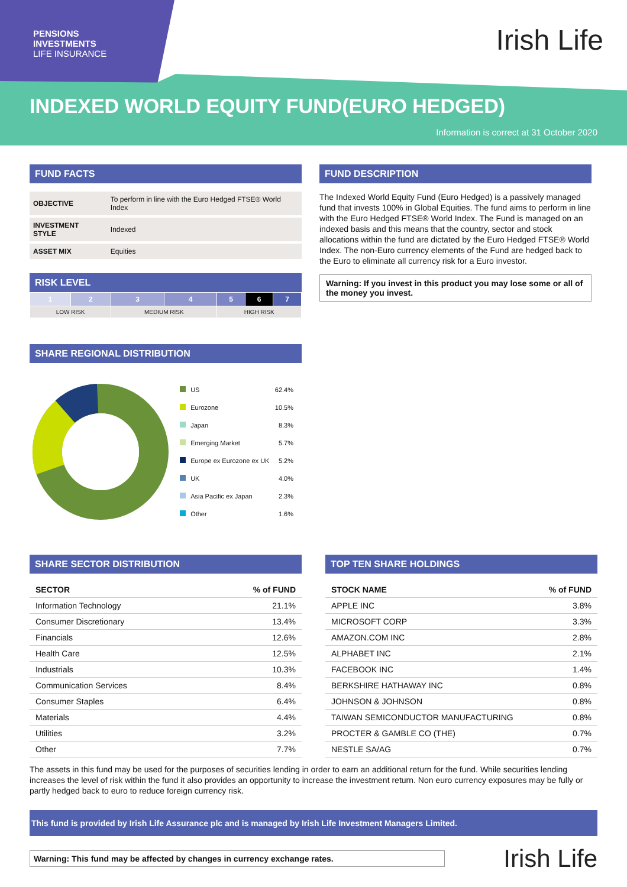PENSIONS
INVESTMENTS
LIFE INSURANCE
Irish Life
INDEXED WORLD EQUITY FUND(EURO HEDGED)
Information is correct at 31 October 2020
FUND FACTS
| OBJECTIVE | To perform in line with the Euro Hedged FTSE® World Index |
| INVESTMENT STYLE | Indexed |
| ASSET MIX | Equities |
RISK LEVEL
| 1 | 2 | 3 | 4 | 5 | 6 | 7 |
| LOW RISK | | MEDIUM RISK | | HIGH RISK | | |
SHARE REGIONAL DISTRIBUTION
| | US | 62.4% |
| | Eurozone | 10.5% |
| | Japan | 8.3% |
| | Emerging Market | 5.7% |
| | Europe ex Eurozone ex UK | 5.2% |
| | UK | 4.0% |
| | Asia Pacific ex Japan | 2.3% |
| | Other | 1.6% |
FUND DESCRIPTION
The Indexed World Equity Fund (Euro Hedged) is a passively managed fund that invests 100% in Global Equities. The fund aims to perform in line with the Euro Hedged FTSE® World Index. The Fund is managed on an indexed basis and this means that the country, sector and stock allocations within the fund are dictated by the Euro Hedged FTSE® World Index. The non-Euro currency elements of the Fund are hedged back to the Euro to eliminate all currency risk for a Euro investor.
Warning: If you invest in this product you may lose some or all of the money you invest.
SHARE SECTOR DISTRIBUTION
| SECTOR | % of FUND |
| --- | --- |
| Information Technology | 21.1% |
| Consumer Discretionary | 13.4% |
| Financials | 12.6% |
| Health Care | 12.5% |
| Industrials | 10.3% |
| Communication Services | 8.4% |
| Consumer Staples | 6.4% |
| Materials | 4.4% |
| Utilities | 3.2% |
| Other | 7.7% |
TOP TEN SHARE HOLDINGS
| STOCK NAME | % of FUND |
| --- | --- |
| APPLE INC | 3.8% |
| MICROSOFT CORP | 3.3% |
| AMAZON.COM INC | 2.8% |
| ALPHABET INC | 2.1% |
| FACEBOOK INC | 1.4% |
| BERKSHIRE HATHAWAY INC | 0.8% |
| JOHNSON & JOHNSON | 0.8% |
| TAIWAN SEMICONDUCTOR MANUFACTURING | 0.8% |
| PROCTER & GAMBLE CO (THE) | 0.7% |
| NESTLE SA/AG | 0.7% |
The assets in this fund may be used for the purposes of securities lending in order to earn an additional return for the fund. While securities lending increases the level of risk within the fund it also provides an opportunity to increase the investment return. Non euro currency exposures may be fully or partly hedged back to euro to reduce foreign currency risk.
This fund is provided by Irish Life Assurance plc and is managed by Irish Life Investment Managers Limited.
Warning: This fund may be affected by changes in currency exchange rates.
Irish Life